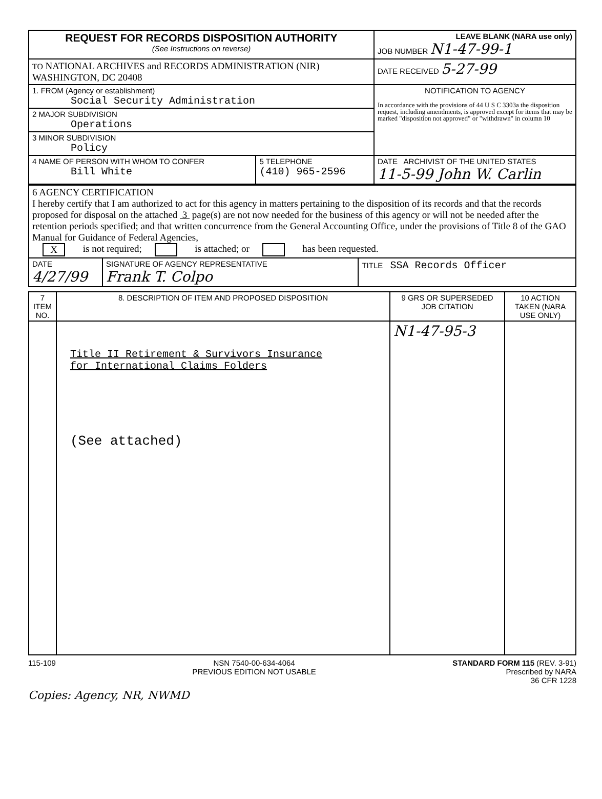| REQUEST FOR RECORDS DISPOSITION AUTHORITY (See Instructions on reverse) | | LEAVE BLANK (NARA use only) JOB NUMBER N1-47-99-1 |
| TO NATIONAL ARCHIVES and RECORDS ADMINISTRATION (NIR) WASHINGTON, DC 20408 | | DATE RECEIVED 5-27-99 |
| 1. FROM (Agency or establishment) Social Security Administration | | NOTIFICATION TO AGENCY In accordance with the provisions of 44 U S C 3303a the disposition request, including amendments, is approved except for items that may be marked "disposition not approved" or "withdrawn" in column 10 |
| 2 MAJOR SUBDIVISION Operations | | |
| 3 MINOR SUBDIVISION Policy | | |
| 4 NAME OF PERSON WITH WHOM TO CONFER Bill White | 5 TELEPHONE (410) 965-2596 | DATE ARCHIVIST OF THE UNITED STATES 11-5-99 John W. Carlin |
| 6 AGENCY CERTIFICATION I hereby certify that I am authorized to act for this agency in matters pertaining to the disposition of its records and that the records proposed for disposal on the attached 3 page(s) are not now needed for the business of this agency or will not be needed after the retention periods specified; and that written concurrence from the General Accounting Office, under the provisions of Title 8 of the GAO Manual for Guidance of Federal Agencies, X is not required; is attached; or has been requested. | | |
| DATE 4/27/99 | SIGNATURE OF AGENCY REPRESENTATIVE Frank T. Colpo | TITLE SSA Records Officer |
| 7 ITEM NO. | 8. DESCRIPTION OF ITEM AND PROPOSED DISPOSITION | 9 GRS OR SUPERSEDED JOB CITATION | 10 ACTION TAKEN (NARA USE ONLY) |
| --- | --- | --- | --- |
| | Title II Retirement & Survivors Insurance for International Claims Folders (See attached) | N1-47-95-3 | |
115-109 NSN 7540-00-634-4064
PREVIOUS EDITION NOT USABLE STANDARD FORM 115 (REV. 3-91)
Prescribed by NARA
36 CFR 1228
Copies: Agency, NR, NWMD